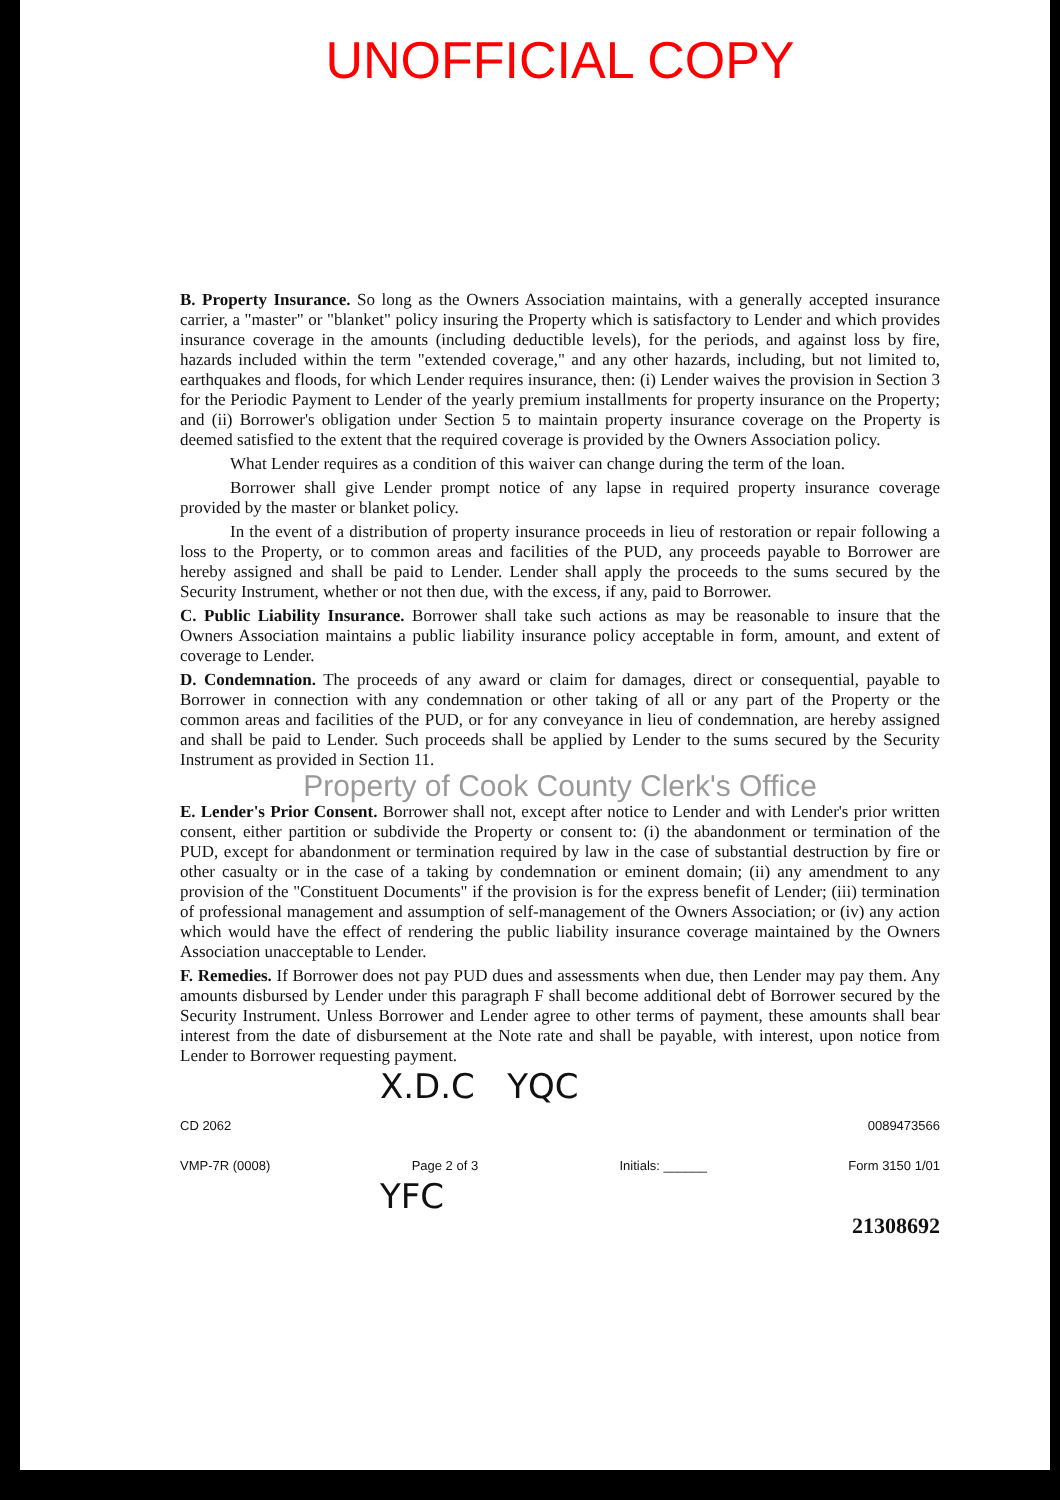UNOFFICIAL COPY
B. Property Insurance. So long as the Owners Association maintains, with a generally accepted insurance carrier, a "master" or "blanket" policy insuring the Property which is satisfactory to Lender and which provides insurance coverage in the amounts (including deductible levels), for the periods, and against loss by fire, hazards included within the term "extended coverage," and any other hazards, including, but not limited to, earthquakes and floods, for which Lender requires insurance, then: (i) Lender waives the provision in Section 3 for the Periodic Payment to Lender of the yearly premium installments for property insurance on the Property; and (ii) Borrower's obligation under Section 5 to maintain property insurance coverage on the Property is deemed satisfied to the extent that the required coverage is provided by the Owners Association policy.
What Lender requires as a condition of this waiver can change during the term of the loan.
Borrower shall give Lender prompt notice of any lapse in required property insurance coverage provided by the master or blanket policy.
In the event of a distribution of property insurance proceeds in lieu of restoration or repair following a loss to the Property, or to common areas and facilities of the PUD, any proceeds payable to Borrower are hereby assigned and shall be paid to Lender. Lender shall apply the proceeds to the sums secured by the Security Instrument, whether or not then due, with the excess, if any, paid to Borrower.
C. Public Liability Insurance. Borrower shall take such actions as may be reasonable to insure that the Owners Association maintains a public liability insurance policy acceptable in form, amount, and extent of coverage to Lender.
D. Condemnation. The proceeds of any award or claim for damages, direct or consequential, payable to Borrower in connection with any condemnation or other taking of all or any part of the Property or the common areas and facilities of the PUD, or for any conveyance in lieu of condemnation, are hereby assigned and shall be paid to Lender. Such proceeds shall be applied by Lender to the sums secured by the Security Instrument as provided in Section 11.
Property of Cook County Clerk's Office
E. Lender's Prior Consent. Borrower shall not, except after notice to Lender and with Lender's prior written consent, either partition or subdivide the Property or consent to: (i) the abandonment or termination of the PUD, except for abandonment or termination required by law in the case of substantial destruction by fire or other casualty or in the case of a taking by condemnation or eminent domain; (ii) any amendment to any provision of the "Constituent Documents" if the provision is for the express benefit of Lender; (iii) termination of professional management and assumption of self-management of the Owners Association; or (iv) any action which would have the effect of rendering the public liability insurance coverage maintained by the Owners Association unacceptable to Lender.
F. Remedies. If Borrower does not pay PUD dues and assessments when due, then Lender may pay them. Any amounts disbursed by Lender under this paragraph F shall become additional debt of Borrower secured by the Security Instrument. Unless Borrower and Lender agree to other terms of payment, these amounts shall bear interest from the date of disbursement at the Note rate and shall be payable, with interest, upon notice from Lender to Borrower requesting payment.
X.D.C YQC
CD 2062 0089473566
VMP-7R (0008) Page 2 of 3 Initials: ______ Form 3150 1/01
YFC
21308692